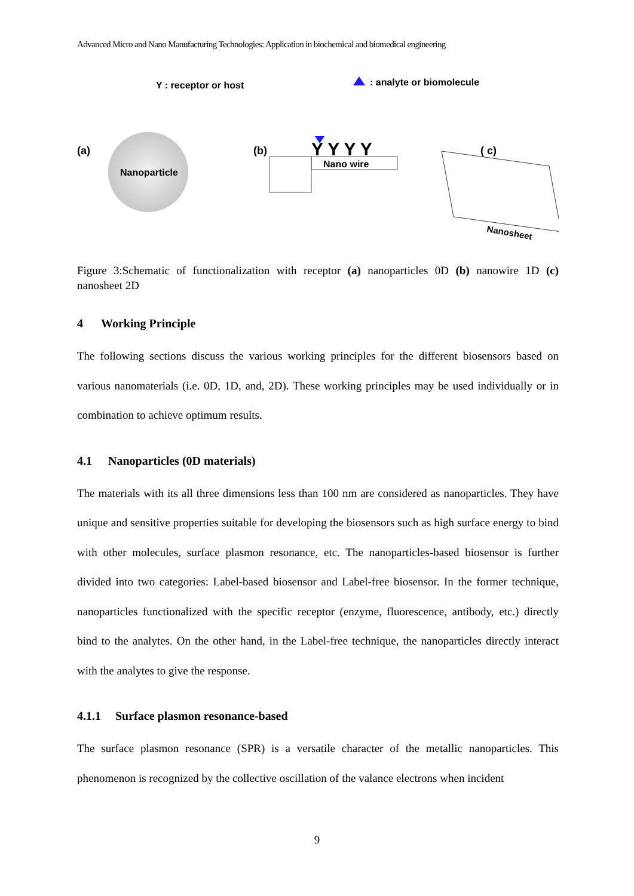Advanced Micro and Nano Manufacturing Technologies: Application in biochemical and biomedical engineering
Y : receptor or host
: analyte or biomolecule
(a)
Nanoparticle
(b)
Nano wire
Y Y Y Y
( c)
Nanosheet
Figure 3:Schematic of functionalization with receptor (a) nanoparticles 0D (b) nanowire 1D (c) nanosheet 2D
4 Working Principle
The following sections discuss the various working principles for the different biosensors based on various nanomaterials (i.e. 0D, 1D, and, 2D). These working principles may be used individually or in combination to achieve optimum results.
4.1 Nanoparticles (0D materials)
The materials with its all three dimensions less than 100 nm are considered as nanoparticles. They have unique and sensitive properties suitable for developing the biosensors such as high surface energy to bind with other molecules, surface plasmon resonance, etc. The nanoparticles-based biosensor is further divided into two categories: Label-based biosensor and Label-free biosensor. In the former technique, nanoparticles functionalized with the specific receptor (enzyme, fluorescence, antibody, etc.) directly bind to the analytes. On the other hand, in the Label-free technique, the nanoparticles directly interact with the analytes to give the response.
4.1.1 Surface plasmon resonance-based
The surface plasmon resonance (SPR) is a versatile character of the metallic nanoparticles. This phenomenon is recognized by the collective oscillation of the valance electrons when incident
9